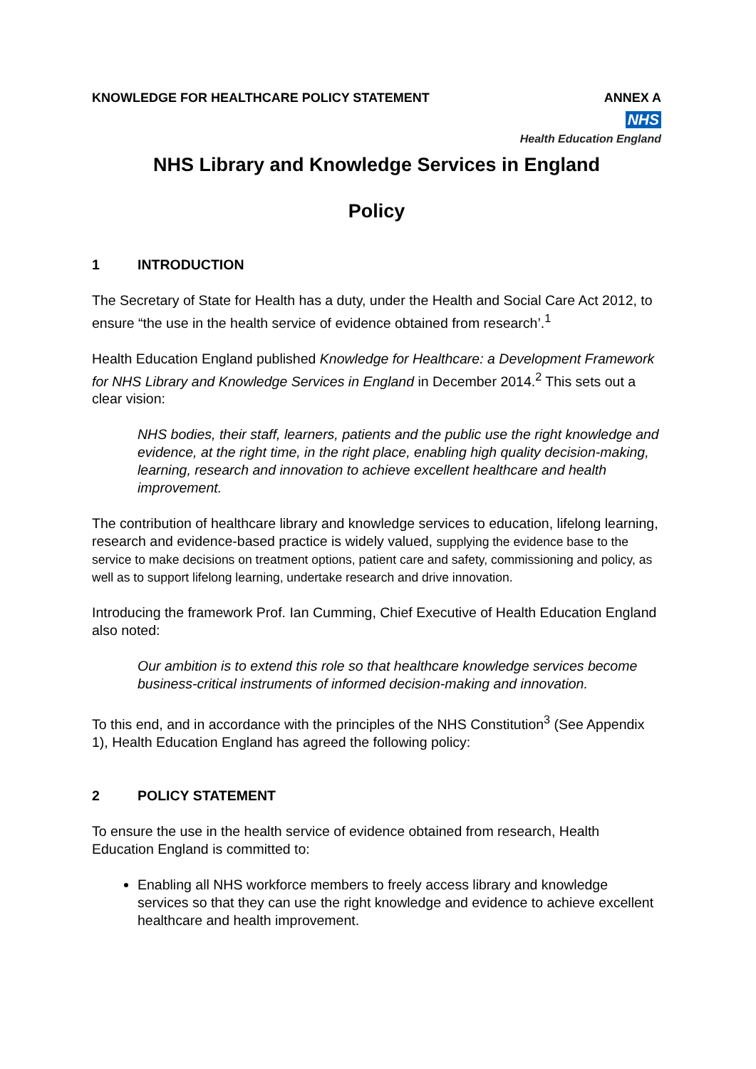KNOWLEDGE FOR HEALTHCARE POLICY STATEMENT
ANNEX A
NHS
Health Education England
NHS Library and Knowledge Services in England
Policy
1 INTRODUCTION
The Secretary of State for Health has a duty, under the Health and Social Care Act 2012, to ensure “the use in the health service of evidence obtained from research’.<sup>1</sup>
Health Education England published Knowledge for Healthcare: a Development Framework for NHS Library and Knowledge Services in England in December 2014.<sup>2</sup> This sets out a clear vision:
NHS bodies, their staff, learners, patients and the public use the right knowledge and evidence, at the right time, in the right place, enabling high quality decision-making, learning, research and innovation to achieve excellent healthcare and health improvement.
The contribution of healthcare library and knowledge services to education, lifelong learning, research and evidence-based practice is widely valued, supplying the evidence base to the service to make decisions on treatment options, patient care and safety, commissioning and policy, as well as to support lifelong learning, undertake research and drive innovation.
Introducing the framework Prof. Ian Cumming, Chief Executive of Health Education England also noted:
Our ambition is to extend this role so that healthcare knowledge services become business-critical instruments of informed decision-making and innovation.
To this end, and in accordance with the principles of the NHS Constitution<sup>3</sup> (See Appendix 1), Health Education England has agreed the following policy:
2 POLICY STATEMENT
To ensure the use in the health service of evidence obtained from research, Health Education England is committed to:
Enabling all NHS workforce members to freely access library and knowledge services so that they can use the right knowledge and evidence to achieve excellent healthcare and health improvement.